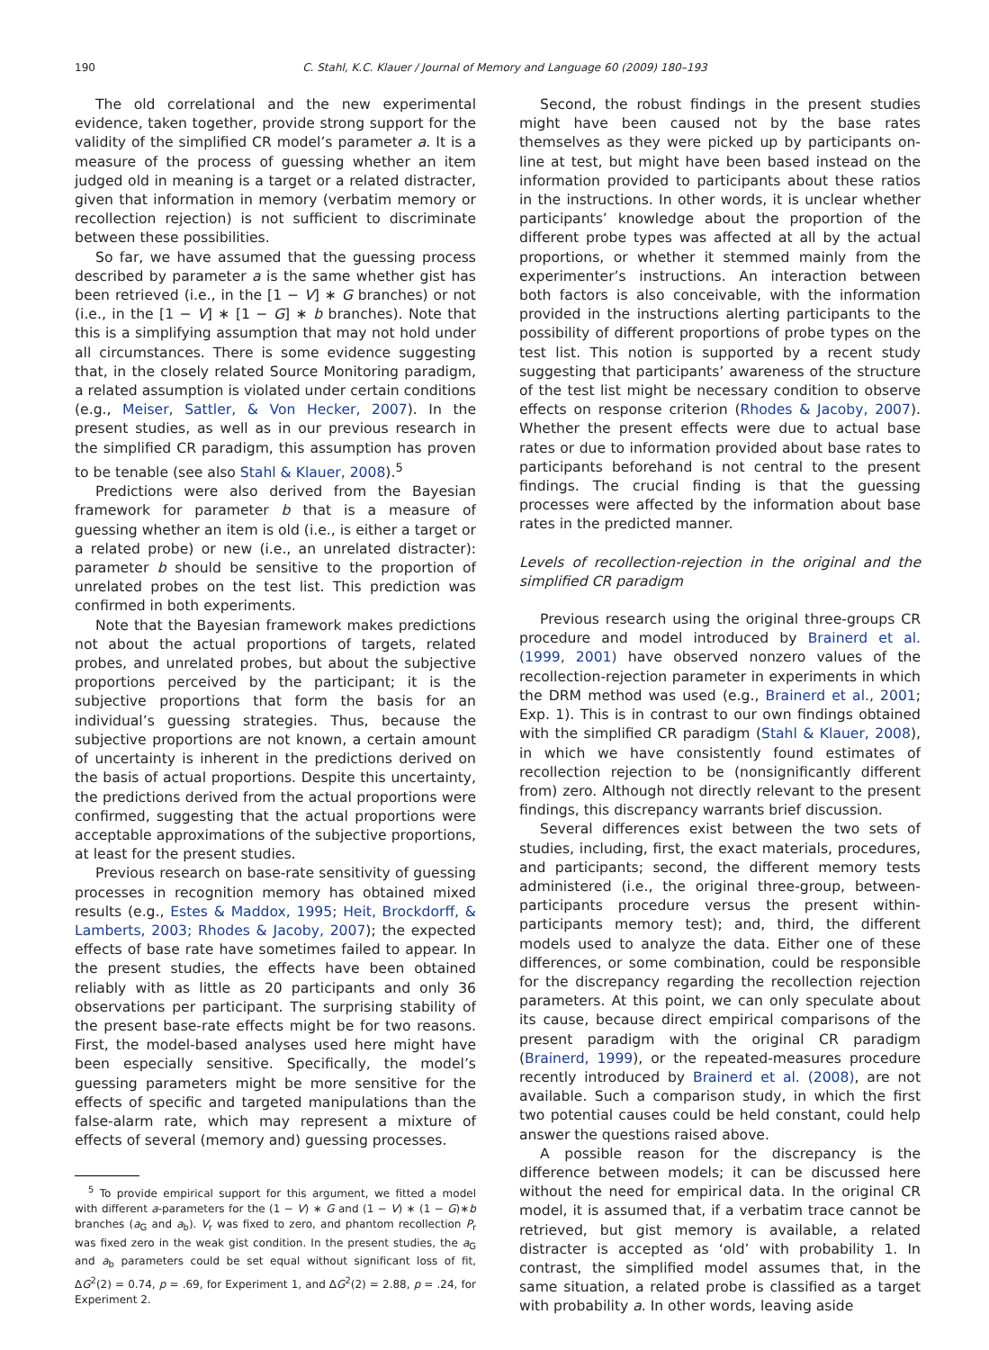190 C. Stahl, K.C. Klauer / Journal of Memory and Language 60 (2009) 180–193
The old correlational and the new experimental evidence, taken together, provide strong support for the validity of the simplified CR model’s parameter a. It is a measure of the process of guessing whether an item judged old in meaning is a target or a related distracter, given that information in memory (verbatim memory or recollection rejection) is not sufficient to discriminate between these possibilities.
So far, we have assumed that the guessing process described by parameter a is the same whether gist has been retrieved (i.e., in the [1 − V] ∗ G branches) or not (i.e., in the [1 − V] ∗ [1 − G] ∗ b branches). Note that this is a simplifying assumption that may not hold under all circumstances. There is some evidence suggesting that, in the closely related Source Monitoring paradigm, a related assumption is violated under certain conditions (e.g., Meiser, Sattler, & Von Hecker, 2007). In the present studies, as well as in our previous research in the simplified CR paradigm, this assumption has proven to be tenable (see also Stahl & Klauer, 2008).<sup>5</sup>
Predictions were also derived from the Bayesian framework for parameter b that is a measure of guessing whether an item is old (i.e., is either a target or a related probe) or new (i.e., an unrelated distracter): parameter b should be sensitive to the proportion of unrelated probes on the test list. This prediction was confirmed in both experiments.
Note that the Bayesian framework makes predictions not about the actual proportions of targets, related probes, and unrelated probes, but about the subjective proportions perceived by the participant; it is the subjective proportions that form the basis for an individual’s guessing strategies. Thus, because the subjective proportions are not known, a certain amount of uncertainty is inherent in the predictions derived on the basis of actual proportions. Despite this uncertainty, the predictions derived from the actual proportions were confirmed, suggesting that the actual proportions were acceptable approximations of the subjective proportions, at least for the present studies.
Previous research on base-rate sensitivity of guessing processes in recognition memory has obtained mixed results (e.g., Estes & Maddox, 1995; Heit, Brockdorff, & Lamberts, 2003; Rhodes & Jacoby, 2007); the expected effects of base rate have sometimes failed to appear. In the present studies, the effects have been obtained reliably with as little as 20 participants and only 36 observations per participant. The surprising stability of the present base-rate effects might be for two reasons. First, the model-based analyses used here might have been especially sensitive. Specifically, the model’s guessing parameters might be more sensitive for the effects of specific and targeted manipulations than the false-alarm rate, which may represent a mixture of effects of several (memory and) guessing processes.
<sup>5</sup> To provide empirical support for this argument, we fitted a model with different a-parameters for the (1 − V) ∗ G and (1 − V) ∗ (1 − G)∗b branches (a<sub>G</sub> and a<sub>b</sub>). V<sub>r</sub> was fixed to zero, and phantom recollection P<sub>r</sub> was fixed zero in the weak gist condition. In the present studies, the a<sub>G</sub> and a<sub>b</sub> parameters could be set equal without significant loss of fit, ΔG<sup>2</sup>(2) = 0.74, p = .69, for Experiment 1, and ΔG<sup>2</sup>(2) = 2.88, p = .24, for Experiment 2.
Second, the robust findings in the present studies might have been caused not by the base rates themselves as they were picked up by participants on-line at test, but might have been based instead on the information provided to participants about these ratios in the instructions. In other words, it is unclear whether participants’ knowledge about the proportion of the different probe types was affected at all by the actual proportions, or whether it stemmed mainly from the experimenter’s instructions. An interaction between both factors is also conceivable, with the information provided in the instructions alerting participants to the possibility of different proportions of probe types on the test list. This notion is supported by a recent study suggesting that participants’ awareness of the structure of the test list might be necessary condition to observe effects on response criterion (Rhodes & Jacoby, 2007). Whether the present effects were due to actual base rates or due to information provided about base rates to participants beforehand is not central to the present findings. The crucial finding is that the guessing processes were affected by the information about base rates in the predicted manner.
Levels of recollection-rejection in the original and the simplified CR paradigm
Previous research using the original three-groups CR procedure and model introduced by Brainerd et al. (1999, 2001) have observed nonzero values of the recollection-rejection parameter in experiments in which the DRM method was used (e.g., Brainerd et al., 2001; Exp. 1). This is in contrast to our own findings obtained with the simplified CR paradigm (Stahl & Klauer, 2008), in which we have consistently found estimates of recollection rejection to be (nonsignificantly different from) zero. Although not directly relevant to the present findings, this discrepancy warrants brief discussion.
Several differences exist between the two sets of studies, including, first, the exact materials, procedures, and participants; second, the different memory tests administered (i.e., the original three-group, between-participants procedure versus the present within-participants memory test); and, third, the different models used to analyze the data. Either one of these differences, or some combination, could be responsible for the discrepancy regarding the recollection rejection parameters. At this point, we can only speculate about its cause, because direct empirical comparisons of the present paradigm with the original CR paradigm (Brainerd, 1999), or the repeated-measures procedure recently introduced by Brainerd et al. (2008), are not available. Such a comparison study, in which the first two potential causes could be held constant, could help answer the questions raised above.
A possible reason for the discrepancy is the difference between models; it can be discussed here without the need for empirical data. In the original CR model, it is assumed that, if a verbatim trace cannot be retrieved, but gist memory is available, a related distracter is accepted as ‘old’ with probability 1. In contrast, the simplified model assumes that, in the same situation, a related probe is classified as a target with probability a. In other words, leaving aside